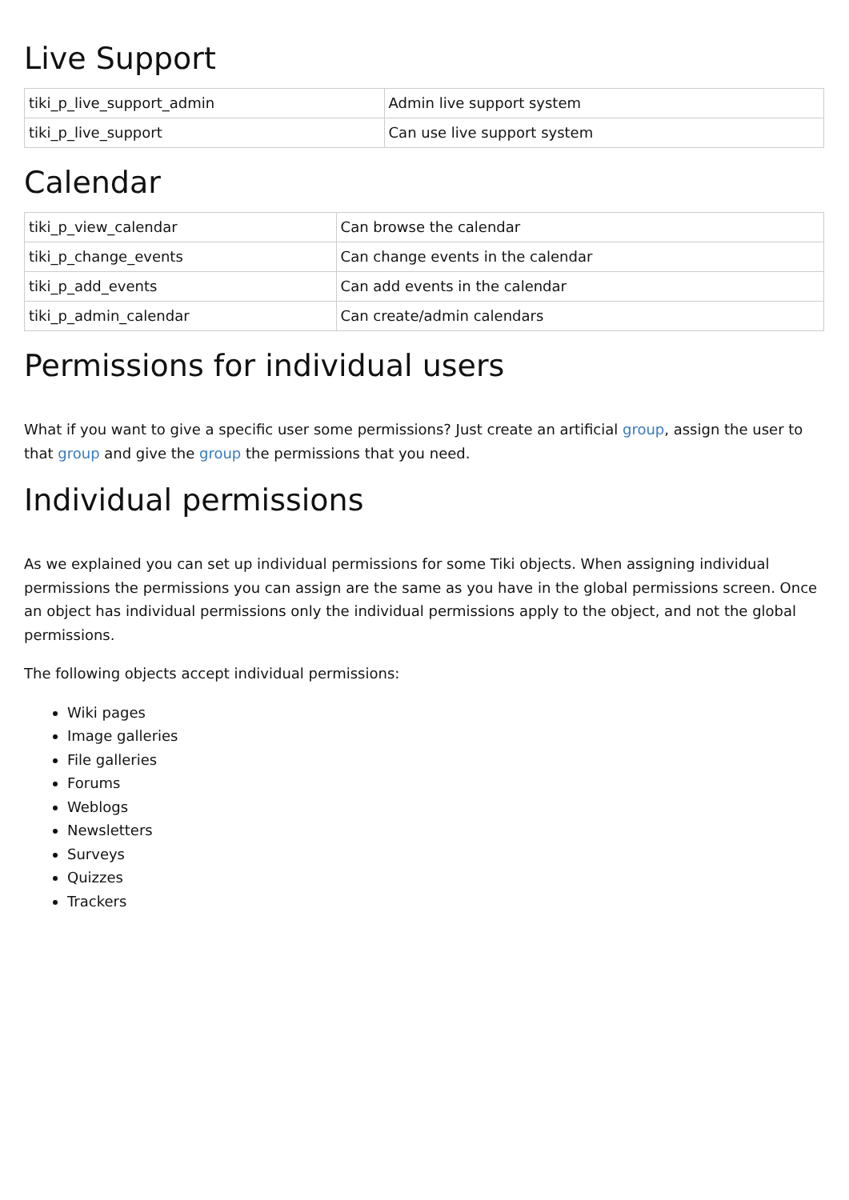Live Support
| tiki_p_live_support_admin | Admin live support system |
| tiki_p_live_support | Can use live support system |
Calendar
| tiki_p_view_calendar | Can browse the calendar |
| tiki_p_change_events | Can change events in the calendar |
| tiki_p_add_events | Can add events in the calendar |
| tiki_p_admin_calendar | Can create/admin calendars |
Permissions for individual users
What if you want to give a specific user some permissions? Just create an artificial group, assign the user to that group and give the group the permissions that you need.
Individual permissions
As we explained you can set up individual permissions for some Tiki objects. When assigning individual permissions the permissions you can assign are the same as you have in the global permissions screen. Once an object has individual permissions only the individual permissions apply to the object, and not the global permissions.
The following objects accept individual permissions:
Wiki pages
Image galleries
File galleries
Forums
Weblogs
Newsletters
Surveys
Quizzes
Trackers